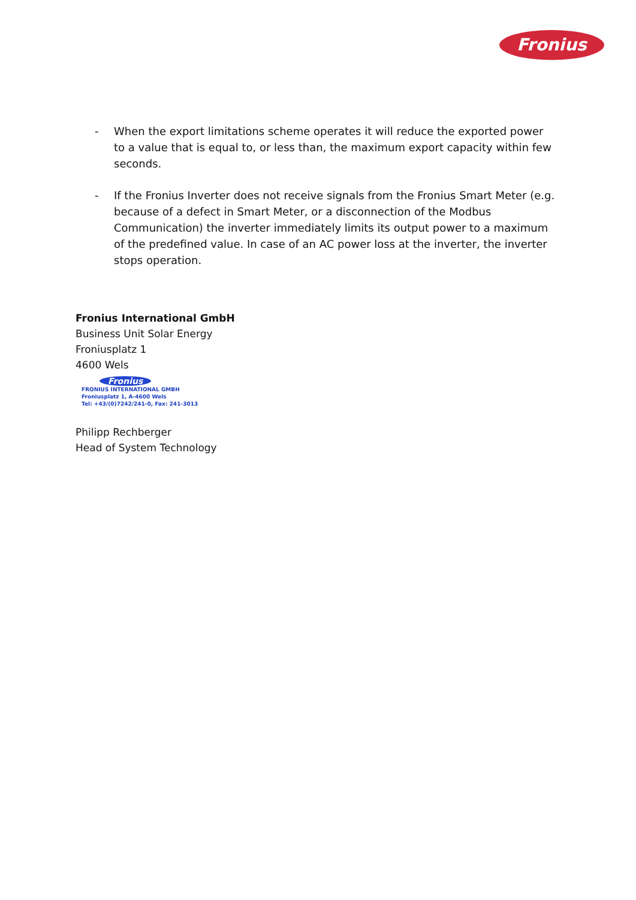Fronius
- When the export limitations scheme operates it will reduce the exported power to a value that is equal to, or less than, the maximum export capacity within few seconds.
- If the Fronius Inverter does not receive signals from the Fronius Smart Meter (e.g. because of a defect in Smart Meter, or a disconnection of the Modbus Communication) the inverter immediately limits its output power to a maximum of the predefined value. In case of an AC power loss at the inverter, the inverter stops operation.
Fronius International GmbH
Business Unit Solar Energy
Froniusplatz 1
4600 Wels
Fronius
FRONIUS INTERNATIONAL GMBH
Froniusplatz 1, A-4600 Wels
Tel: +43/(0)7242/241-0, Fax: 241-3013
Philipp Rechberger
Head of System Technology